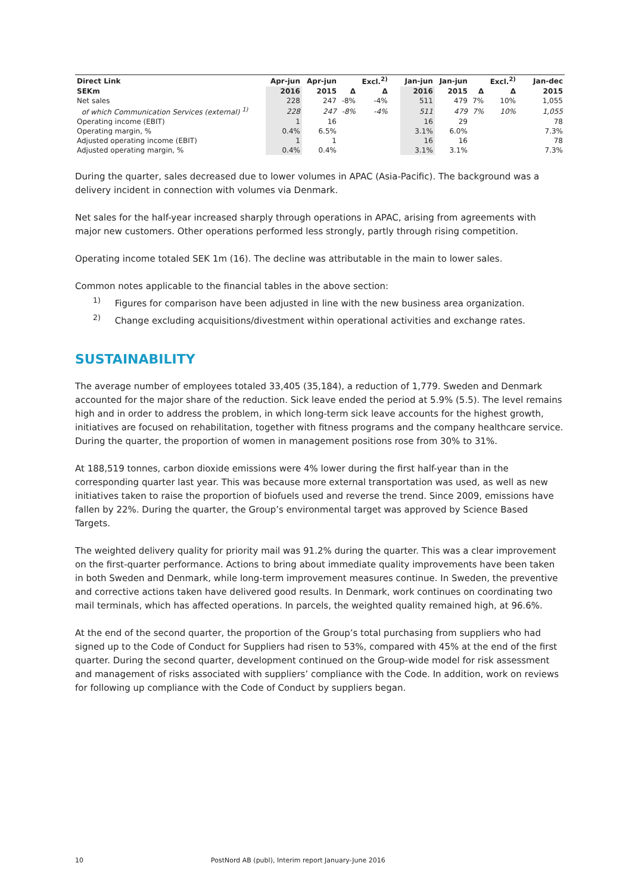| Direct Link | Apr-jun | Apr-jun | | Excl.<sup>2)</sup> | | Jan-jun | Jan-jun | | Excl.<sup>2)</sup> | | Jan-dec |
| --- | --- | --- | --- | --- | --- | --- | --- | --- | --- | --- | --- |
| SEKm | 2016 | 2015 | Δ | Δ | | 2016 | 2015 | Δ | Δ | | 2015 |
| Net sales | 228 | 247 | -8% | -4% | | 511 | 479 | 7% | 10% | | 1,055 |
| of which Communication Services (external) <sup>1)</sup> | 228 | 247 | -8% | -4% | | 511 | 479 | 7% | 10% | | 1,055 |
| Operating income (EBIT) | 1 | 16 | | | | 16 | 29 | | | | 78 |
| Operating margin, % | 0.4% | 6.5% | | | | 3.1% | 6.0% | | | | 7.3% |
| Adjusted operating income (EBIT) | 1 | 1 | | | | 16 | 16 | | | | 78 |
| Adjusted operating margin, % | 0.4% | 0.4% | | | | 3.1% | 3.1% | | | | 7.3% |
During the quarter, sales decreased due to lower volumes in APAC (Asia-Pacific). The background was a delivery incident in connection with volumes via Denmark.
Net sales for the half-year increased sharply through operations in APAC, arising from agreements with major new customers. Other operations performed less strongly, partly through rising competition.
Operating income totaled SEK 1m (16). The decline was attributable in the main to lower sales.
Common notes applicable to the financial tables in the above section:
<sup>1)</sup> Figures for comparison have been adjusted in line with the new business area organization.
<sup>2)</sup> Change excluding acquisitions/divestment within operational activities and exchange rates.
SUSTAINABILITY
The average number of employees totaled 33,405 (35,184), a reduction of 1,779. Sweden and Denmark accounted for the major share of the reduction. Sick leave ended the period at 5.9% (5.5). The level remains high and in order to address the problem, in which long-term sick leave accounts for the highest growth, initiatives are focused on rehabilitation, together with fitness programs and the company healthcare service. During the quarter, the proportion of women in management positions rose from 30% to 31%.
At 188,519 tonnes, carbon dioxide emissions were 4% lower during the first half-year than in the corresponding quarter last year. This was because more external transportation was used, as well as new initiatives taken to raise the proportion of biofuels used and reverse the trend. Since 2009, emissions have fallen by 22%. During the quarter, the Group’s environmental target was approved by Science Based Targets.
The weighted delivery quality for priority mail was 91.2% during the quarter. This was a clear improvement on the first-quarter performance. Actions to bring about immediate quality improvements have been taken in both Sweden and Denmark, while long-term improvement measures continue. In Sweden, the preventive and corrective actions taken have delivered good results. In Denmark, work continues on coordinating two mail terminals, which has affected operations. In parcels, the weighted quality remained high, at 96.6%.
At the end of the second quarter, the proportion of the Group’s total purchasing from suppliers who had signed up to the Code of Conduct for Suppliers had risen to 53%, compared with 45% at the end of the first quarter. During the second quarter, development continued on the Group-wide model for risk assessment and management of risks associated with suppliers’ compliance with the Code. In addition, work on reviews for following up compliance with the Code of Conduct by suppliers began.
10 PostNord AB (publ), Interim report January-June 2016